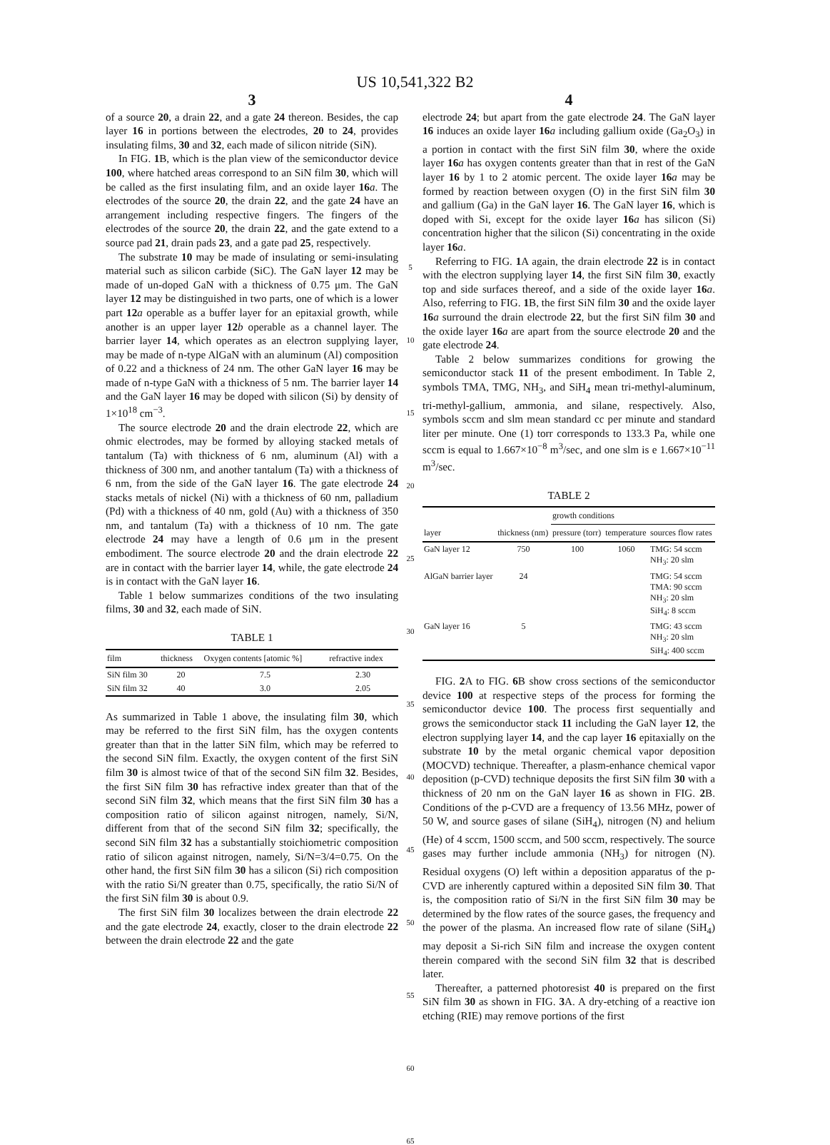US 10,541,322 B2
3
of a source 20, a drain 22, and a gate 24 thereon. Besides, the cap layer 16 in portions between the electrodes, 20 to 24, provides insulating films, 30 and 32, each made of silicon nitride (SiN).
In FIG. 1 B, which is the plan view of the semiconductor device 100, where hatched areas correspond to an SiN film 30, which will be called as the first insulating film, and an oxide layer 16 a. The electrodes of the source 20, the drain 22, and the gate 24 have an arrangement including respective fingers. The fingers of the electrodes of the source 20, the drain 22, and the gate extend to a source pad 21, drain pads 23, and a gate pad 25, respectively.
The substrate 10 may be made of insulating or semi-insulating material such as silicon carbide (SiC). The GaN layer 12 may be made of un-doped GaN with a thickness of 0.75 μm. The GaN layer 12 may be distinguished in two parts, one of which is a lower part 12 a operable as a buffer layer for an epitaxial growth, while another is an upper layer 12 b operable as a channel layer. The barrier layer 14, which operates as an electron supplying layer, may be made of n-type AlGaN with an aluminum (Al) composition of 0.22 and a thickness of 24 nm. The other GaN layer 16 may be made of n-type GaN with a thickness of 5 nm. The barrier layer 14 and the GaN layer 16 may be doped with silicon (Si) by density of 1×10<sup>18</sup> cm<sup>−3</sup>.
The source electrode 20 and the drain electrode 22, which are ohmic electrodes, may be formed by alloying stacked metals of tantalum (Ta) with thickness of 6 nm, aluminum (Al) with a thickness of 300 nm, and another tantalum (Ta) with a thickness of 6 nm, from the side of the GaN layer 16. The gate electrode 24 stacks metals of nickel (Ni) with a thickness of 60 nm, palladium (Pd) with a thickness of 40 nm, gold (Au) with a thickness of 350 nm, and tantalum (Ta) with a thickness of 10 nm. The gate electrode 24 may have a length of 0.6 μm in the present embodiment. The source electrode 20 and the drain electrode 22 are in contact with the barrier layer 14, while, the gate electrode 24 is in contact with the GaN layer 16.
Table 1 below summarizes conditions of the two insulating films, 30 and 32, each made of SiN.
TABLE 1
| film | thickness | Oxygen contents [atomic %] | refractive index |
| --- | --- | --- | --- |
| SiN film 30 | 20 | 7.5 | 2.30 |
| SiN film 32 | 40 | 3.0 | 2.05 |
As summarized in Table 1 above, the insulating film 30, which may be referred to the first SiN film, has the oxygen contents greater than that in the latter SiN film, which may be referred to the second SiN film. Exactly, the oxygen content of the first SiN film 30 is almost twice of that of the second SiN film 32. Besides, the first SiN film 30 has refractive index greater than that of the second SiN film 32, which means that the first SiN film 30 has a composition ratio of silicon against nitrogen, namely, Si/N, different from that of the second SiN film 32; specifically, the second SiN film 32 has a substantially stoichiometric composition ratio of silicon against nitrogen, namely, Si/N=3/4=0.75. On the other hand, the first SiN film 30 has a silicon (Si) rich composition with the ratio Si/N greater than 0.75, specifically, the ratio Si/N of the first SiN film 30 is about 0.9.
The first SiN film 30 localizes between the drain electrode 22 and the gate electrode 24, exactly, closer to the drain electrode 22 between the drain electrode 22 and the gate
5
10
15
20
25
30
35
40
45
50
55
60
65
4
electrode 24; but apart from the gate electrode 24. The GaN layer 16 induces an oxide layer 16 a including gallium oxide (Ga<sub>2</sub>O<sub>3</sub>) in a portion in contact with the first SiN film 30, where the oxide layer 16 a has oxygen contents greater than that in rest of the GaN layer 16 by 1 to 2 atomic percent. The oxide layer 16 a may be formed by reaction between oxygen (O) in the first SiN film 30 and gallium (Ga) in the GaN layer 16. The GaN layer 16, which is doped with Si, except for the oxide layer 16 a has silicon (Si) concentration higher that the silicon (Si) concentrating in the oxide layer 16 a.
Referring to FIG. 1 A again, the drain electrode 22 is in contact with the electron supplying layer 14, the first SiN film 30, exactly top and side surfaces thereof, and a side of the oxide layer 16 a. Also, referring to FIG. 1 B, the first SiN film 30 and the oxide layer 16 a surround the drain electrode 22, but the first SiN film 30 and the oxide layer 16 a are apart from the source electrode 20 and the gate electrode 24.
Table 2 below summarizes conditions for growing the semiconductor stack 11 of the present embodiment. In Table 2, symbols TMA, TMG, NH<sub>3</sub>, and SiH<sub>4</sub> mean tri-methyl-aluminum, tri-methyl-gallium, ammonia, and silane, respectively. Also, symbols sccm and slm mean standard cc per minute and standard liter per minute. One (1) torr corresponds to 133.3 Pa, while one sccm is equal to 1.667×10<sup>−8</sup> m<sup>3</sup>/sec, and one slm is e 1.667×10<sup>−11</sup> m<sup>3</sup>/sec.
TABLE 2
| | | growth conditions | | |
| --- | --- | --- | --- | --- |
| layer | thickness (nm) | pressure (torr) | temperature | sources flow rates |
| GaN layer 12 | 750 | 100 | 1060 | TMG: 54 sccm NH<sub>3</sub>: 20 slm |
| AlGaN barrier layer | 24 | | | TMG: 54 sccm TMA: 90 sccm NH<sub>3</sub>: 20 slm SiH<sub>4</sub>: 8 sccm |
| GaN layer 16 | 5 | | | TMG: 43 sccm NH<sub>3</sub>: 20 slm SiH<sub>4</sub>: 400 sccm |
FIG. 2 A to FIG. 6 B show cross sections of the semiconductor device 100 at respective steps of the process for forming the semiconductor device 100. The process first sequentially and grows the semiconductor stack 11 including the GaN layer 12, the electron supplying layer 14, and the cap layer 16 epitaxially on the substrate 10 by the metal organic chemical vapor deposition (MOCVD) technique. Thereafter, a plasm-enhance chemical vapor deposition (p-CVD) technique deposits the first SiN film 30 with a thickness of 20 nm on the GaN layer 16 as shown in FIG. 2 B. Conditions of the p-CVD are a frequency of 13.56 MHz, power of 50 W, and source gases of silane (SiH<sub>4</sub>), nitrogen (N) and helium (He) of 4 sccm, 1500 sccm, and 500 sccm, respectively. The source gases may further include ammonia (NH<sub>3</sub>) for nitrogen (N). Residual oxygens (O) left within a deposition apparatus of the p-CVD are inherently captured within a deposited SiN film 30. That is, the composition ratio of Si/N in the first SiN film 30 may be determined by the flow rates of the source gases, the frequency and the power of the plasma. An increased flow rate of silane (SiH<sub>4</sub>) may deposit a Si-rich SiN film and increase the oxygen content therein compared with the second SiN film 32 that is described later.
Thereafter, a patterned photoresist 40 is prepared on the first SiN film 30 as shown in FIG. 3 A. A dry-etching of a reactive ion etching (RIE) may remove portions of the first